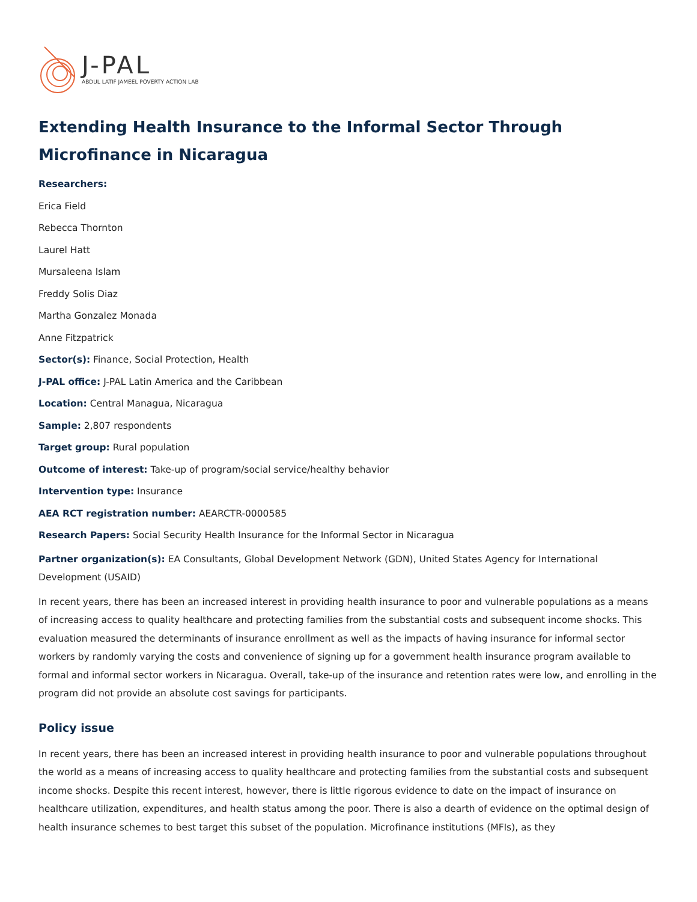J-PAL
ABDUL LATIF JAMEEL POVERTY ACTION LAB
Extending Health Insurance to the Informal Sector Through Microfinance in Nicaragua
Researchers:
Erica Field
Rebecca Thornton
Laurel Hatt
Mursaleena Islam
Freddy Solis Diaz
Martha Gonzalez Monada
Anne Fitzpatrick
Sector(s): Finance, Social Protection, Health
J-PAL office: J-PAL Latin America and the Caribbean
Location: Central Managua, Nicaragua
Sample: 2,807 respondents
Target group: Rural population
Outcome of interest: Take-up of program/social service/healthy behavior
Intervention type: Insurance
AEA RCT registration number: AEARCTR-0000585
Research Papers: Social Security Health Insurance for the Informal Sector in Nicaragua
Partner organization(s): EA Consultants, Global Development Network (GDN), United States Agency for International Development (USAID)
In recent years, there has been an increased interest in providing health insurance to poor and vulnerable populations as a means of increasing access to quality healthcare and protecting families from the substantial costs and subsequent income shocks. This evaluation measured the determinants of insurance enrollment as well as the impacts of having insurance for informal sector workers by randomly varying the costs and convenience of signing up for a government health insurance program available to formal and informal sector workers in Nicaragua. Overall, take-up of the insurance and retention rates were low, and enrolling in the program did not provide an absolute cost savings for participants.
Policy issue
In recent years, there has been an increased interest in providing health insurance to poor and vulnerable populations throughout the world as a means of increasing access to quality healthcare and protecting families from the substantial costs and subsequent income shocks. Despite this recent interest, however, there is little rigorous evidence to date on the impact of insurance on healthcare utilization, expenditures, and health status among the poor. There is also a dearth of evidence on the optimal design of health insurance schemes to best target this subset of the population. Microfinance institutions (MFIs), as they